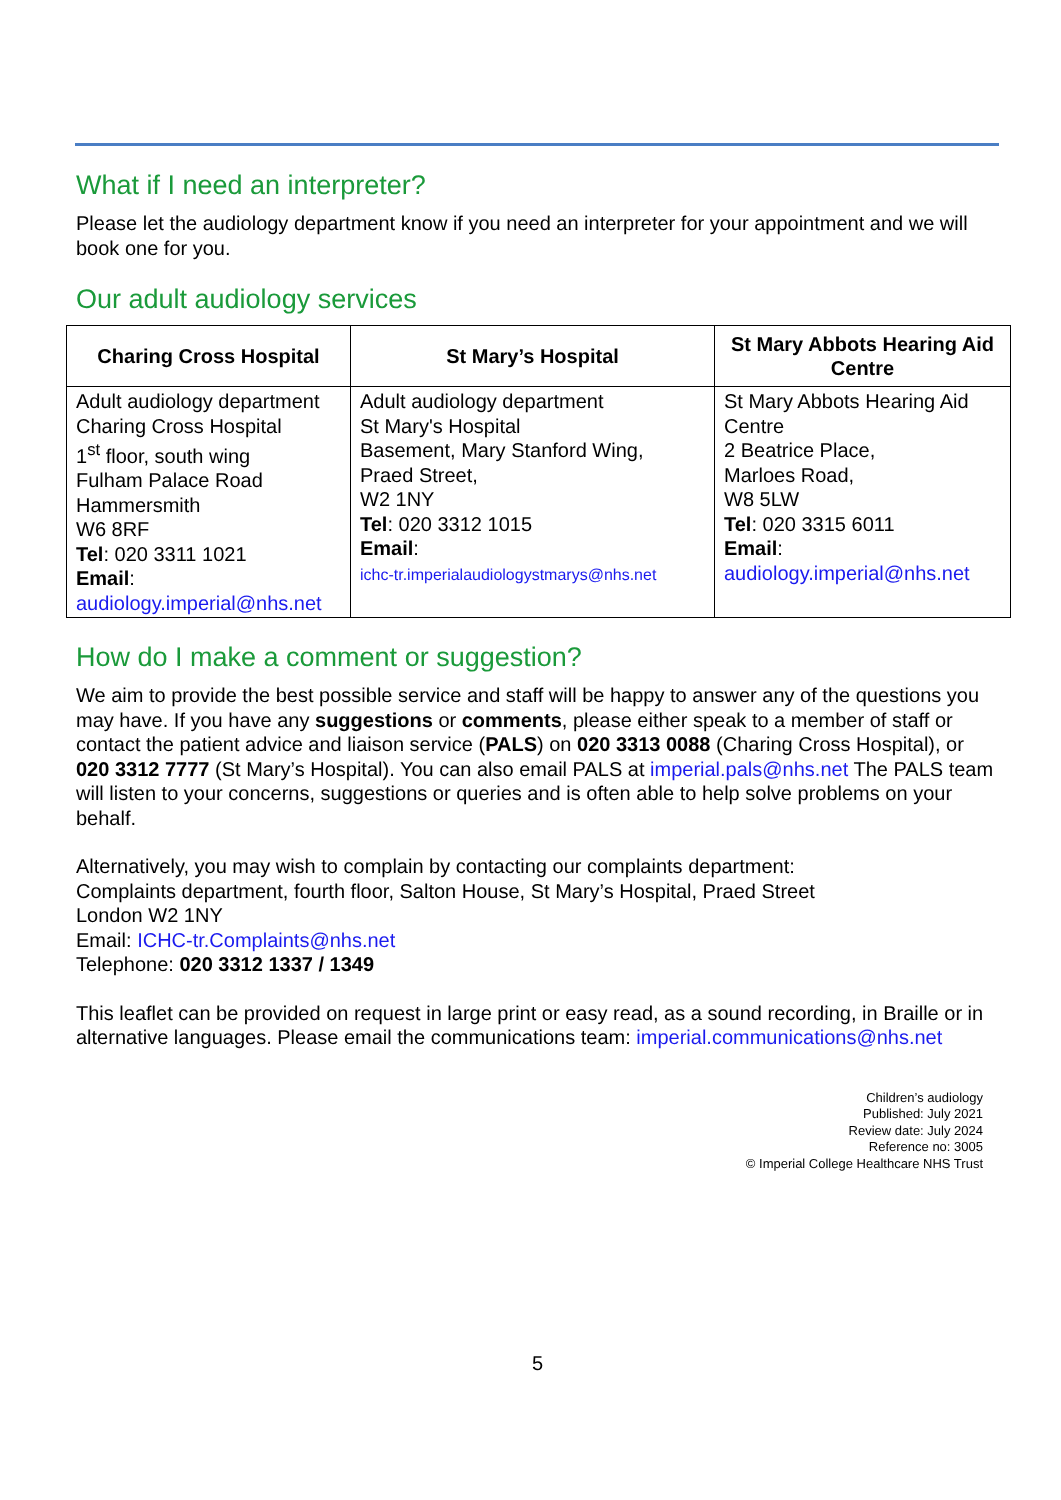What if I need an interpreter?
Please let the audiology department know if you need an interpreter for your appointment and we will book one for you.
Our adult audiology services
| Charing Cross Hospital | St Mary’s Hospital | St Mary Abbots Hearing Aid Centre |
| --- | --- | --- |
| Adult audiology department Charing Cross Hospital 1<sup>st</sup> floor, south wing Fulham Palace Road Hammersmith W6 8RF Tel : 020 3311 1021 Email : audiology.imperial@nhs.net | Adult audiology department St Mary's Hospital Basement, Mary Stanford Wing, Praed Street, W2 1NY Tel : 020 3312 1015 Email : ichc-tr.imperialaudiologystmarys@nhs.net | St Mary Abbots Hearing Aid Centre 2 Beatrice Place, Marloes Road, W8 5LW Tel : 020 3315 6011 Email : audiology.imperial@nhs.net |
How do I make a comment or suggestion?
We aim to provide the best possible service and staff will be happy to answer any of the questions you may have. If you have any suggestions or comments, please either speak to a member of staff or contact the patient advice and liaison service (PALS) on 020 3313 0088 (Charing Cross Hospital), or 020 3312 7777 (St Mary’s Hospital). You can also email PALS at imperial.pals@nhs.net The PALS team will listen to your concerns, suggestions or queries and is often able to help solve problems on your behalf.
Alternatively, you may wish to complain by contacting our complaints department:
Complaints department, fourth floor, Salton House, St Mary’s Hospital, Praed Street
London W2 1NY
Email: ICHC-tr.Complaints@nhs.net
Telephone: 020 3312 1337 / 1349
This leaflet can be provided on request in large print or easy read, as a sound recording, in Braille or in alternative languages. Please email the communications team: imperial.communications@nhs.net
Children’s audiology
Published: July 2021
Review date: July 2024
Reference no: 3005
© Imperial College Healthcare NHS Trust
5